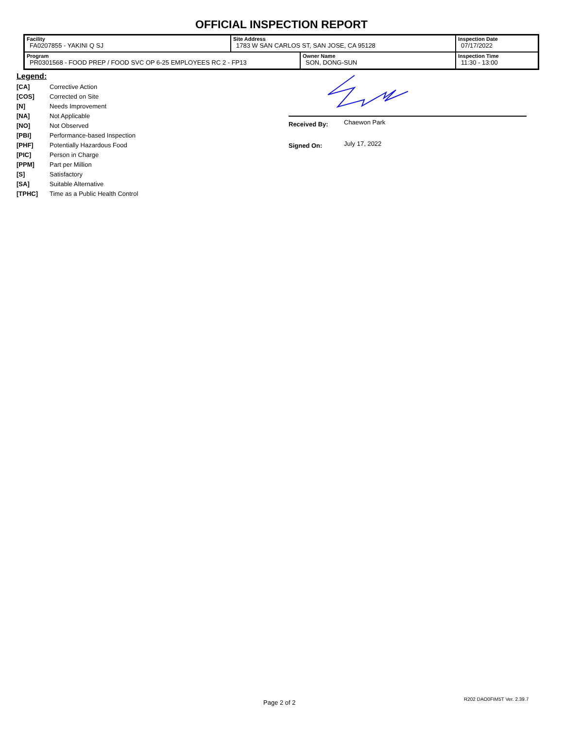OFFICIAL INSPECTION REPORT
| Facility FA0207855 - YAKINI Q SJ | Site Address 1783 W SAN CARLOS ST, SAN JOSE, CA 95128 | | Inspection Date 07/17/2022 |
| Program PR0301568 - FOOD PREP / FOOD SVC OP 6-25 EMPLOYEES RC 2 - FP13 | | Owner Name SON, DONG-SUN | Inspection Time 11:30 - 13:00 |
Legend:
| [CA] | Corrective Action |
| [COS] | Corrected on Site |
| [N] | Needs Improvement |
| [NA] | Not Applicable |
| [NO] | Not Observed |
| [PBI] | Performance-based Inspection |
| [PHF] | Potentially Hazardous Food |
| [PIC] | Person in Charge |
| [PPM] | Part per Million |
| [S] | Satisfactory |
| [SA] | Suitable Alternative |
| [TPHC] | Time as a Public Health Control |
Received By: Chaewon Park
Signed On: July 17, 2022
Page 2 of 2 R202 DAO0FIM5T Ver. 2.39.7